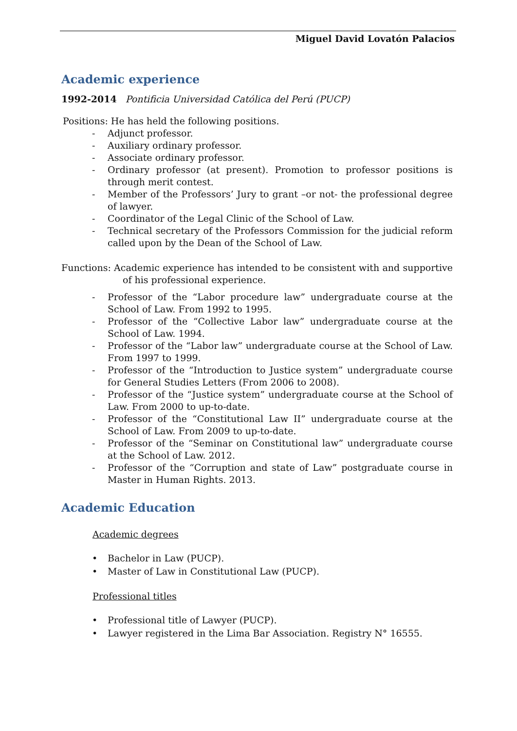Miguel David Lovatón Palacios
Academic experience
1992-2014 Pontificia Universidad Católica del Perú (PUCP)
Positions: He has held the following positions.
- Adjunct professor.
- Auxiliary ordinary professor.
- Associate ordinary professor.
- Ordinary professor (at present). Promotion to professor positions is through merit contest.
- Member of the Professors’ Jury to grant –or not- the professional degree of lawyer.
- Coordinator of the Legal Clinic of the School of Law.
- Technical secretary of the Professors Commission for the judicial reform called upon by the Dean of the School of Law.
Functions: Academic experience has intended to be consistent with and supportive of his professional experience.
- Professor of the “Labor procedure law” undergraduate course at the School of Law. From 1992 to 1995.
- Professor of the “Collective Labor law” undergraduate course at the School of Law. 1994.
- Professor of the “Labor law” undergraduate course at the School of Law. From 1997 to 1999.
- Professor of the “Introduction to Justice system” undergraduate course for General Studies Letters (From 2006 to 2008).
- Professor of the “Justice system” undergraduate course at the School of Law. From 2000 to up-to-date.
- Professor of the “Constitutional Law II” undergraduate course at the School of Law. From 2009 to up-to-date.
- Professor of the “Seminar on Constitutional law” undergraduate course at the School of Law. 2012.
- Professor of the “Corruption and state of Law” postgraduate course in Master in Human Rights. 2013.
Academic Education
Academic degrees
• Bachelor in Law (PUCP).
• Master of Law in Constitutional Law (PUCP).
Professional titles
• Professional title of Lawyer (PUCP).
• Lawyer registered in the Lima Bar Association. Registry N° 16555.